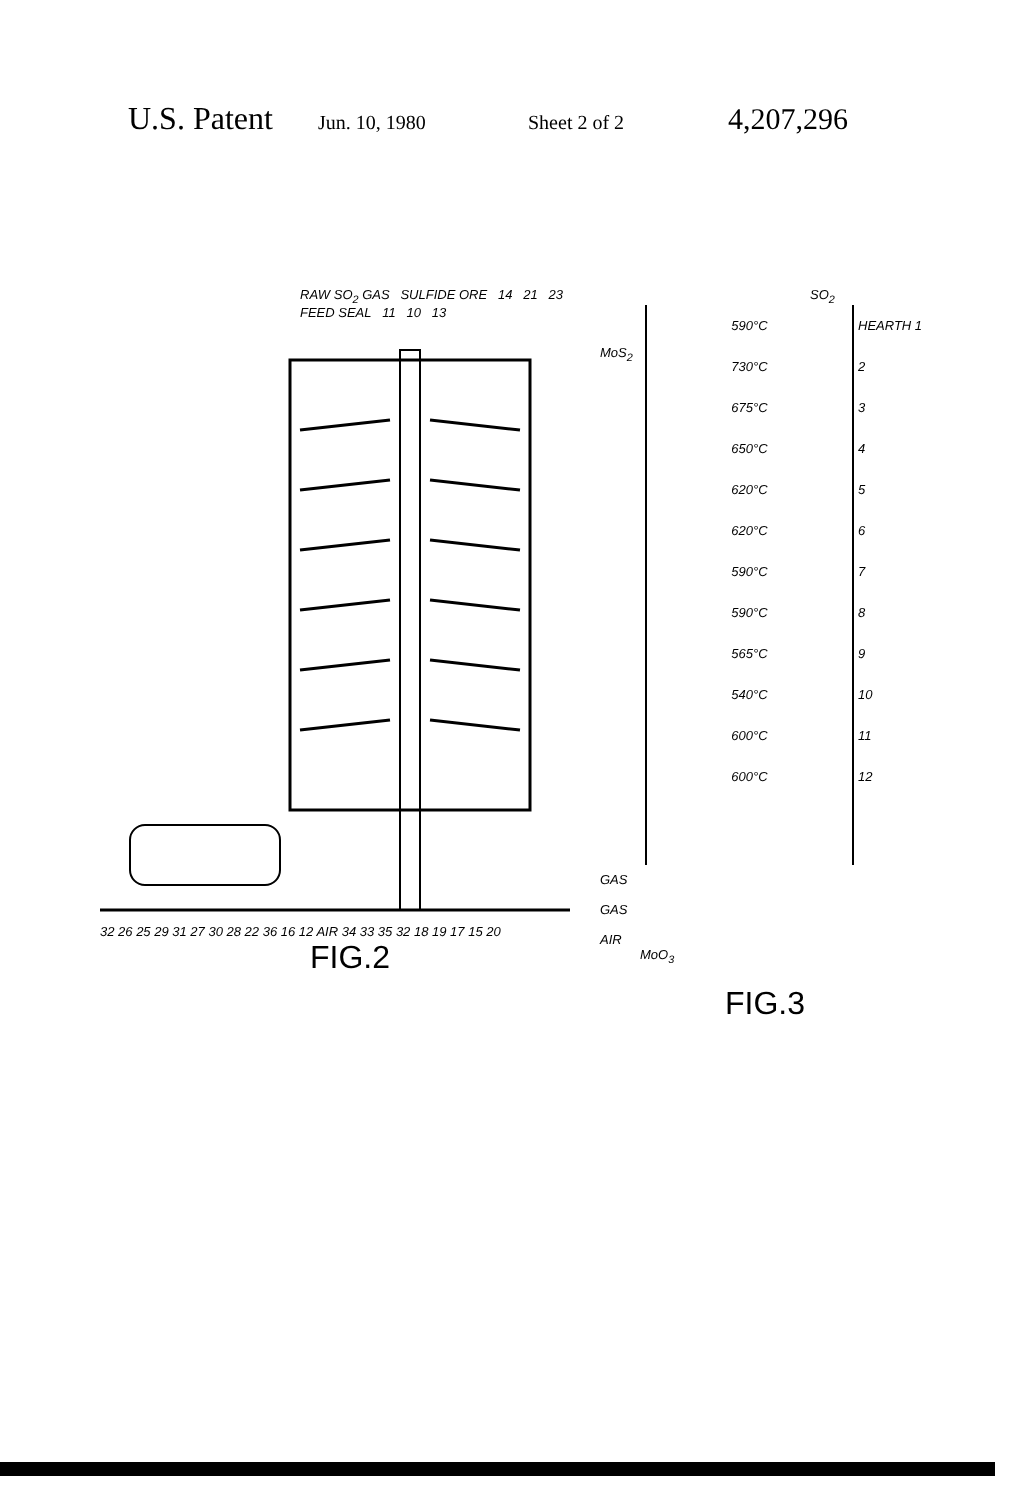U.S. Patent Jun. 10, 1980 Sheet 2 of 2 4,207,296
RAW SO<sub>2</sub> GAS SULFIDE ORE 14 21 23 FEED SEAL 11 10 13
32 26 25 29 31 27 30 28 22 36 16 12 AIR 34 33 35 32 18 19 17 15 20
FIG.2
SO<sub>2</sub>
MoS<sub>2</sub>
GAS
GAS
AIR
590°C
730°C
675°C
650°C
620°C
620°C
590°C
590°C
565°C
540°C
600°C
600°C
HEARTH 1
2
3
4
5
6
7
8
9
10
11
12
MoO<sub>3</sub>
FIG.3